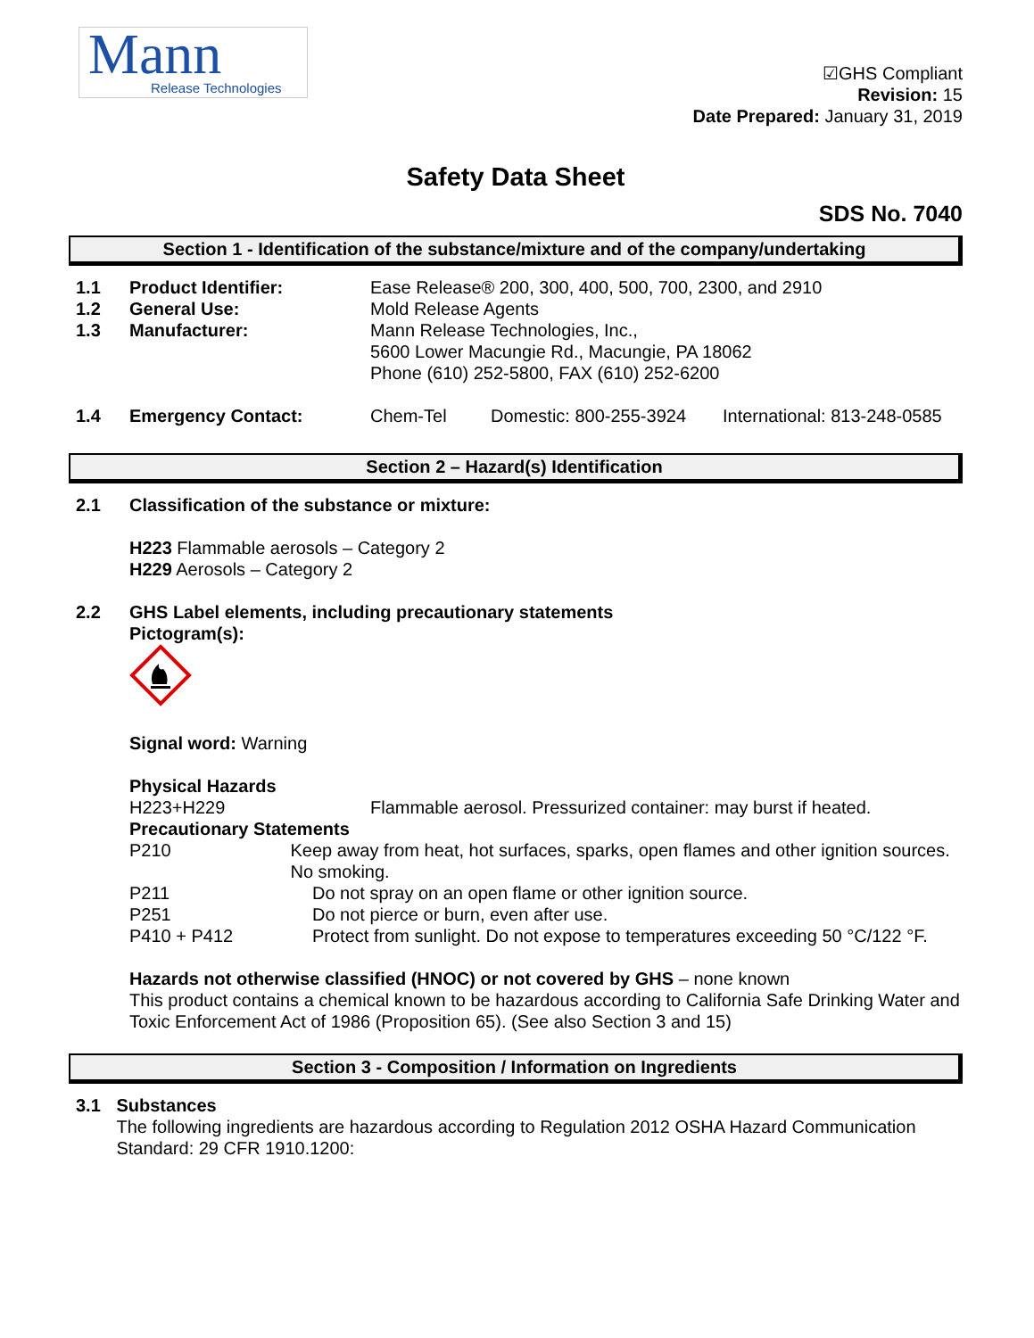Mann
Release Technologies
☑GHS Compliant
Revision: 15
Date Prepared: January 31, 2019
Safety Data Sheet
SDS No. 7040
Section 1 - Identification of the substance/mixture and of the company/undertaking
1.1 Product Identifier: Ease Release® 200, 300, 400, 500, 700, 2300, and 2910
1.2 General Use: Mold Release Agents
1.3 Manufacturer: Mann Release Technologies, Inc.,
5600 Lower Macungie Rd., Macungie, PA 18062
Phone (610) 252-5800, FAX (610) 252-6200
1.4 Emergency Contact: Chem-Tel Domestic: 800-255-3924 International: 813-248-0585
Section 2 – Hazard(s) Identification
2.1 Classification of the substance or mixture:
H223 Flammable aerosols – Category 2
H229 Aerosols – Category 2
2.2 GHS Label elements, including precautionary statements
Pictogram(s):
Signal word: Warning
Physical Hazards
H223+H229 Flammable aerosol. Pressurized container: may burst if heated.
Precautionary Statements
P210 Keep away from heat, hot surfaces, sparks, open flames and other ignition sources. No smoking.
P211 Do not spray on an open flame or other ignition source.
P251 Do not pierce or burn, even after use.
P410 + P412 Protect from sunlight. Do not expose to temperatures exceeding 50 °C/122 °F.
Hazards not otherwise classified (HNOC) or not covered by GHS – none known
This product contains a chemical known to be hazardous according to California Safe Drinking Water and Toxic Enforcement Act of 1986 (Proposition 65). (See also Section 3 and 15)
Section 3 - Composition / Information on Ingredients
3.1 Substances
The following ingredients are hazardous according to Regulation 2012 OSHA Hazard Communication Standard: 29 CFR 1910.1200: